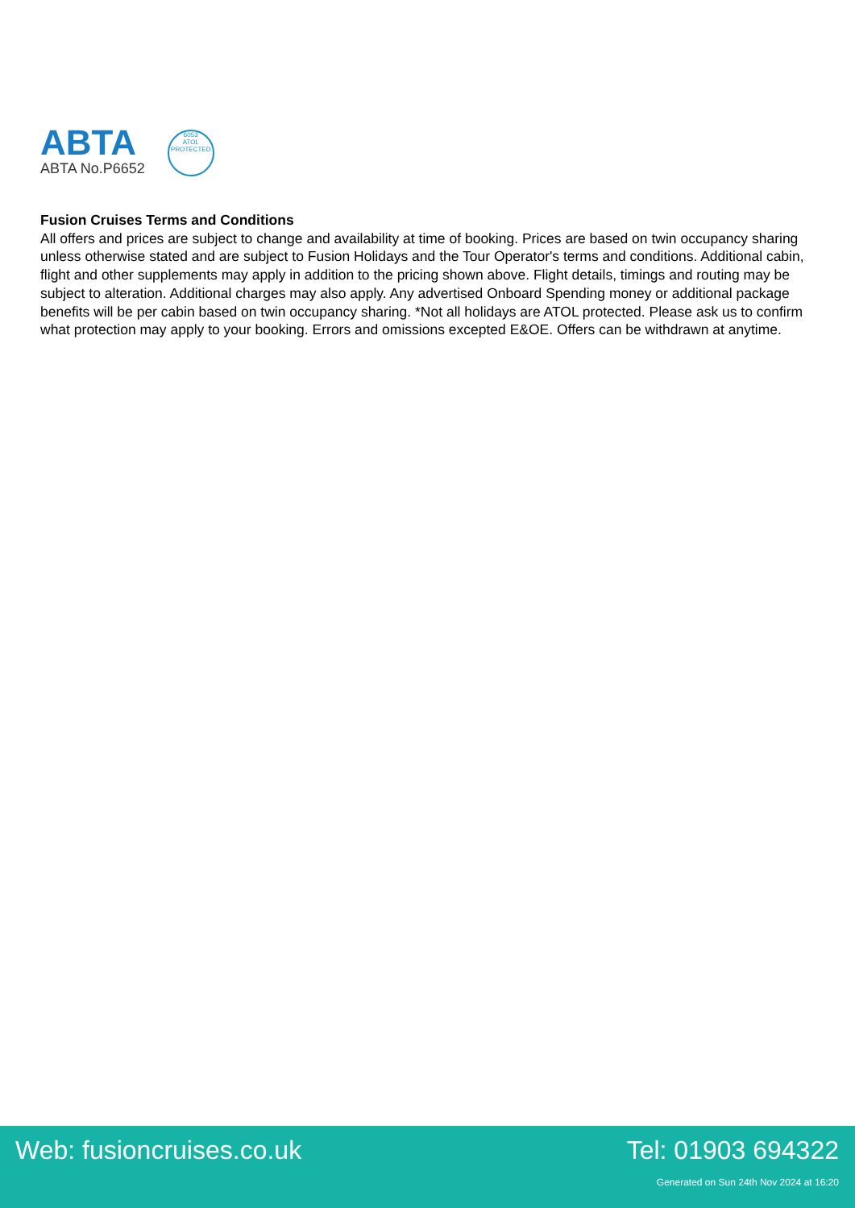ABTA
ABTA No.P6652
6053
ATOL
PROTECTED
Fusion Cruises Terms and Conditions
All offers and prices are subject to change and availability at time of booking. Prices are based on twin occupancy sharing unless otherwise stated and are subject to Fusion Holidays and the Tour Operator's terms and conditions. Additional cabin, flight and other supplements may apply in addition to the pricing shown above. Flight details, timings and routing may be subject to alteration. Additional charges may also apply. Any advertised Onboard Spending money or additional package benefits will be per cabin based on twin occupancy sharing. *Not all holidays are ATOL protected. Please ask us to confirm what protection may apply to your booking. Errors and omissions excepted E&OE. Offers can be withdrawn at anytime.
Web: fusioncruises.co.uk Tel: 01903 694322
Generated on Sun 24th Nov 2024 at 16:20